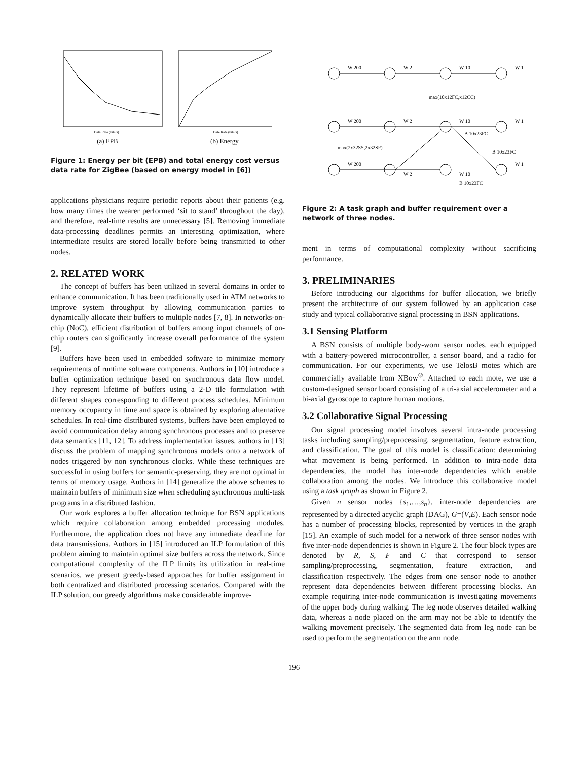Data Rate (bits/s)
Date Rate (bits/s)
(a) EPB (b) Energy
Figure 1: Energy per bit (EPB) and total energy cost versus data rate for ZigBee (based on energy model in [6])
applications physicians require periodic reports about their patients (e.g. how many times the wearer performed ‘sit to stand’ throughout the day), and therefore, real-time results are unnecessary [5]. Removing immediate data-processing deadlines permits an interesting optimization, where intermediate results are stored locally before being transmitted to other nodes.
2. RELATED WORK
The concept of buffers has been utilized in several domains in order to enhance communication. It has been traditionally used in ATM networks to improve system throughput by allowing communication parties to dynamically allocate their buffers to multiple nodes [7, 8]. In networks-on-chip (NoC), efficient distribution of buffers among input channels of on-chip routers can significantly increase overall performance of the system [9].
Buffers have been used in embedded software to minimize memory requirements of runtime software components. Authors in [10] introduce a buffer optimization technique based on synchronous data flow model. They represent lifetime of buffers using a 2-D tile formulation with different shapes corresponding to different process schedules. Minimum memory occupancy in time and space is obtained by exploring alternative schedules. In real-time distributed systems, buffers have been employed to avoid communication delay among synchronous processes and to preserve data semantics [11, 12]. To address implementation issues, authors in [13] discuss the problem of mapping synchronous models onto a network of nodes triggered by non synchronous clocks. While these techniques are successful in using buffers for semantic-preserving, they are not optimal in terms of memory usage. Authors in [14] generalize the above schemes to maintain buffers of minimum size when scheduling synchronous multi-task programs in a distributed fashion.
Our work explores a buffer allocation technique for BSN applications which require collaboration among embedded processing modules. Furthermore, the application does not have any immediate deadline for data transmissions. Authors in [15] introduced an ILP formulation of this problem aiming to maintain optimal size buffers across the network. Since computational complexity of the ILP limits its utilization in real-time scenarios, we present greedy-based approaches for buffer assignment in both centralized and distributed processing scenarios. Compared with the ILP solution, our greedy algorithms make considerable improve-
W 200
W 2
W 10
W 1
W 200
W 2
W 10
W 1
W 200
W 2
W 10
W 1
B 10x23FC
B 10x23FC
B 10x23FC
max(2x32SS,2x32SF)
max(10x12FC,x12CC)
Figure 2: A task graph and buffer requirement over a network of three nodes.
ment in terms of computational complexity without sacrificing performance.
3. PRELIMINARIES
Before introducing our algorithms for buffer allocation, we briefly present the architecture of our system followed by an application case study and typical collaborative signal processing in BSN applications.
3.1 Sensing Platform
A BSN consists of multiple body-worn sensor nodes, each equipped with a battery-powered microcontroller, a sensor board, and a radio for communication. For our experiments, we use TelosB motes which are commercially available from XBow<sup>®</sup>. Attached to each mote, we use a custom-designed sensor board consisting of a tri-axial accelerometer and a bi-axial gyroscope to capture human motions.
3.2 Collaborative Signal Processing
Our signal processing model involves several intra-node processing tasks including sampling/preprocessing, segmentation, feature extraction, and classification. The goal of this model is classification: determining what movement is being performed. In addition to intra-node data dependencies, the model has inter-node dependencies which enable collaboration among the nodes. We introduce this collaborative model using a task graph as shown in Figure 2.
Given n sensor nodes {s<sub>1</sub>,…,s<sub>n</sub>}, inter-node dependencies are represented by a directed acyclic graph (DAG), G=(V,E). Each sensor node has a number of processing blocks, represented by vertices in the graph [15]. An example of such model for a network of three sensor nodes with five inter-node dependencies is shown in Figure 2. The four block types are denoted by R, S, F and C that correspond to sensor sampling/preprocessing, segmentation, feature extraction, and classification respectively. The edges from one sensor node to another represent data dependencies between different processing blocks. An example requiring inter-node communication is investigating movements of the upper body during walking. The leg node observes detailed walking data, whereas a node placed on the arm may not be able to identify the walking movement precisely. The segmented data from leg node can be used to perform the segmentation on the arm node.
196